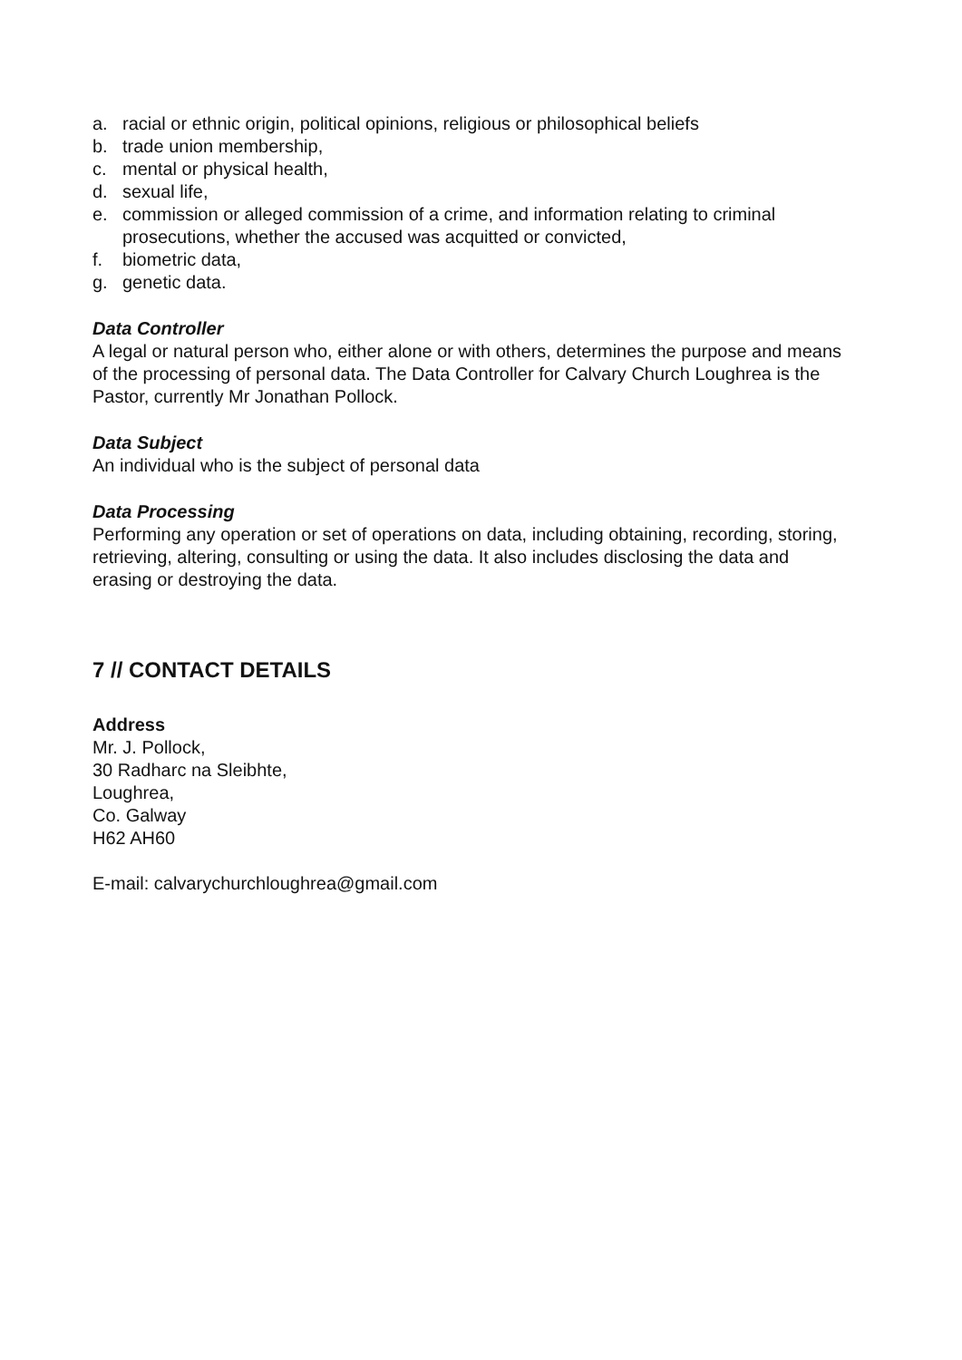a. racial or ethnic origin, political opinions, religious or philosophical beliefs
b. trade union membership,
c. mental or physical health,
d. sexual life,
e. commission or alleged commission of a crime, and information relating to criminal prosecutions, whether the accused was acquitted or convicted,
f. biometric data,
g. genetic data.
Data Controller
A legal or natural person who, either alone or with others, determines the purpose and means of the processing of personal data. The Data Controller for Calvary Church Loughrea is the Pastor, currently Mr Jonathan Pollock.
Data Subject
An individual who is the subject of personal data
Data Processing
Performing any operation or set of operations on data, including obtaining, recording, storing, retrieving, altering, consulting or using the data. It also includes disclosing the data and erasing or destroying the data.
7 // CONTACT DETAILS
Address
Mr. J. Pollock,
30 Radharc na Sleibhte,
Loughrea,
Co. Galway
H62 AH60
E-mail: calvarychurchloughrea@gmail.com